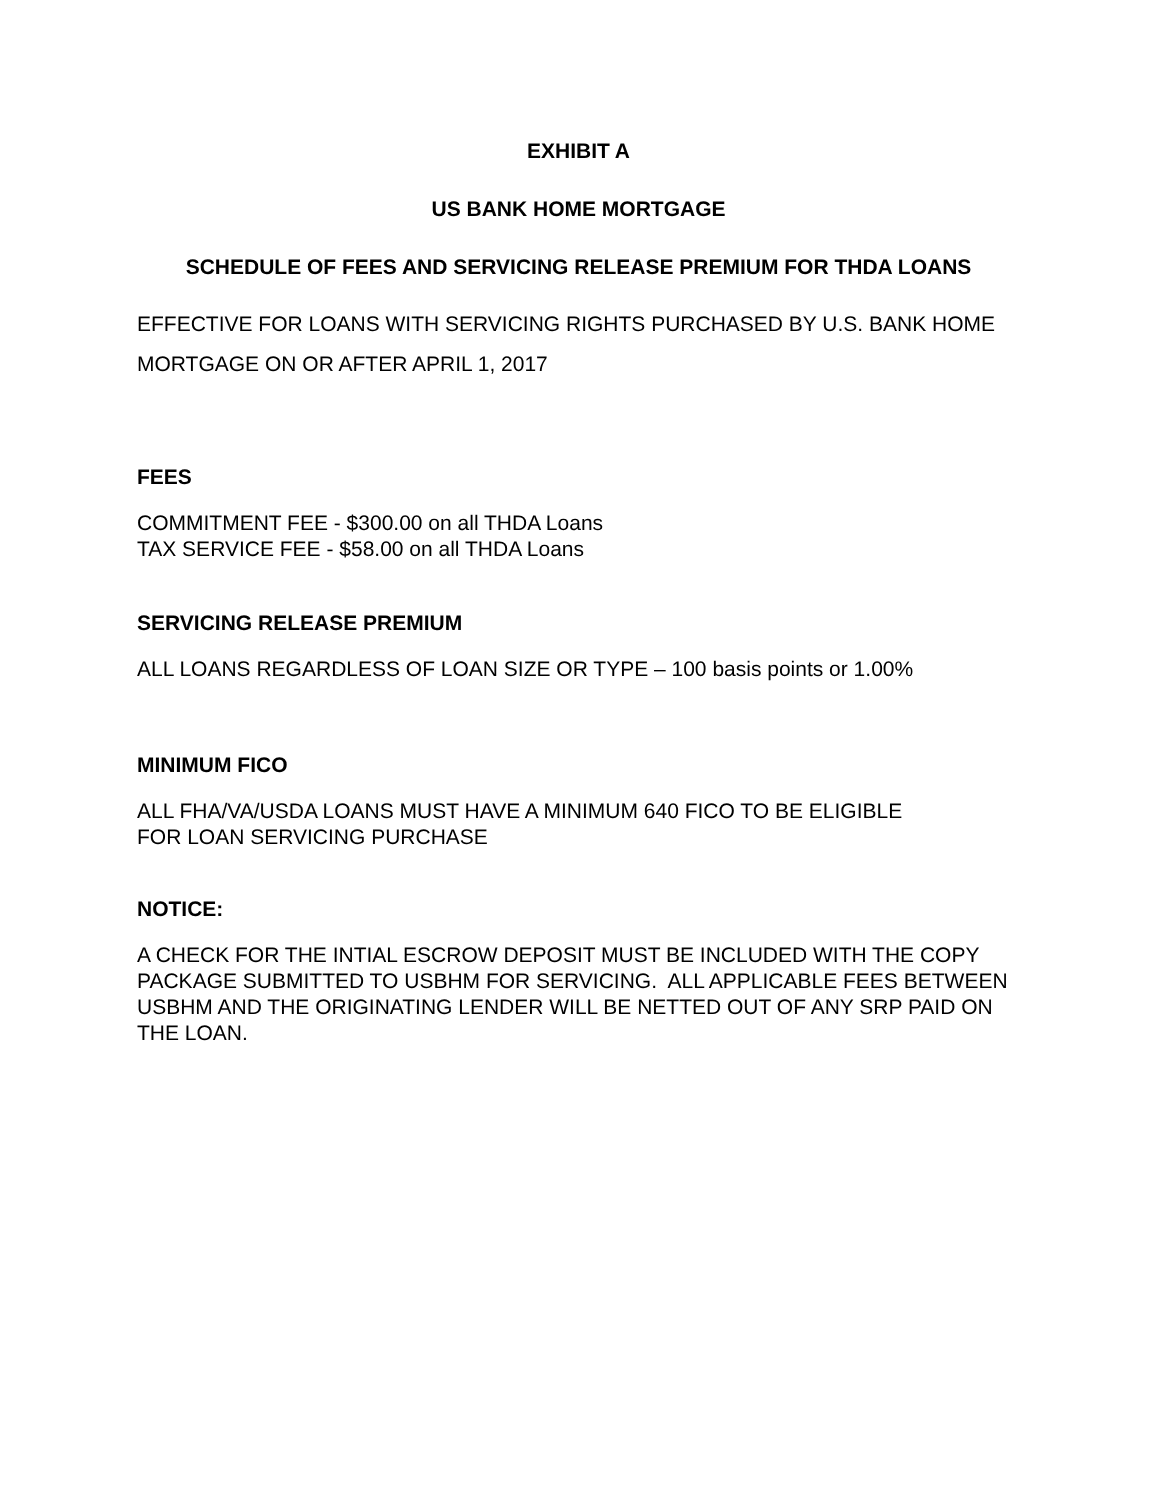EXHIBIT A
US BANK HOME MORTGAGE
SCHEDULE OF FEES AND SERVICING RELEASE PREMIUM FOR THDA LOANS
EFFECTIVE FOR LOANS WITH SERVICING RIGHTS PURCHASED BY U.S. BANK HOME MORTGAGE ON OR AFTER APRIL 1, 2017
FEES
COMMITMENT FEE - $300.00 on all THDA Loans
TAX SERVICE FEE - $58.00 on all THDA Loans
SERVICING RELEASE PREMIUM
ALL LOANS REGARDLESS OF LOAN SIZE OR TYPE – 100 basis points or 1.00%
MINIMUM FICO
ALL FHA/VA/USDA LOANS MUST HAVE A MINIMUM 640 FICO TO BE ELIGIBLE
FOR LOAN SERVICING PURCHASE
NOTICE:
A CHECK FOR THE INTIAL ESCROW DEPOSIT MUST BE INCLUDED WITH THE COPY PACKAGE SUBMITTED TO USBHM FOR SERVICING. ALL APPLICABLE FEES BETWEEN USBHM AND THE ORIGINATING LENDER WILL BE NETTED OUT OF ANY SRP PAID ON THE LOAN.